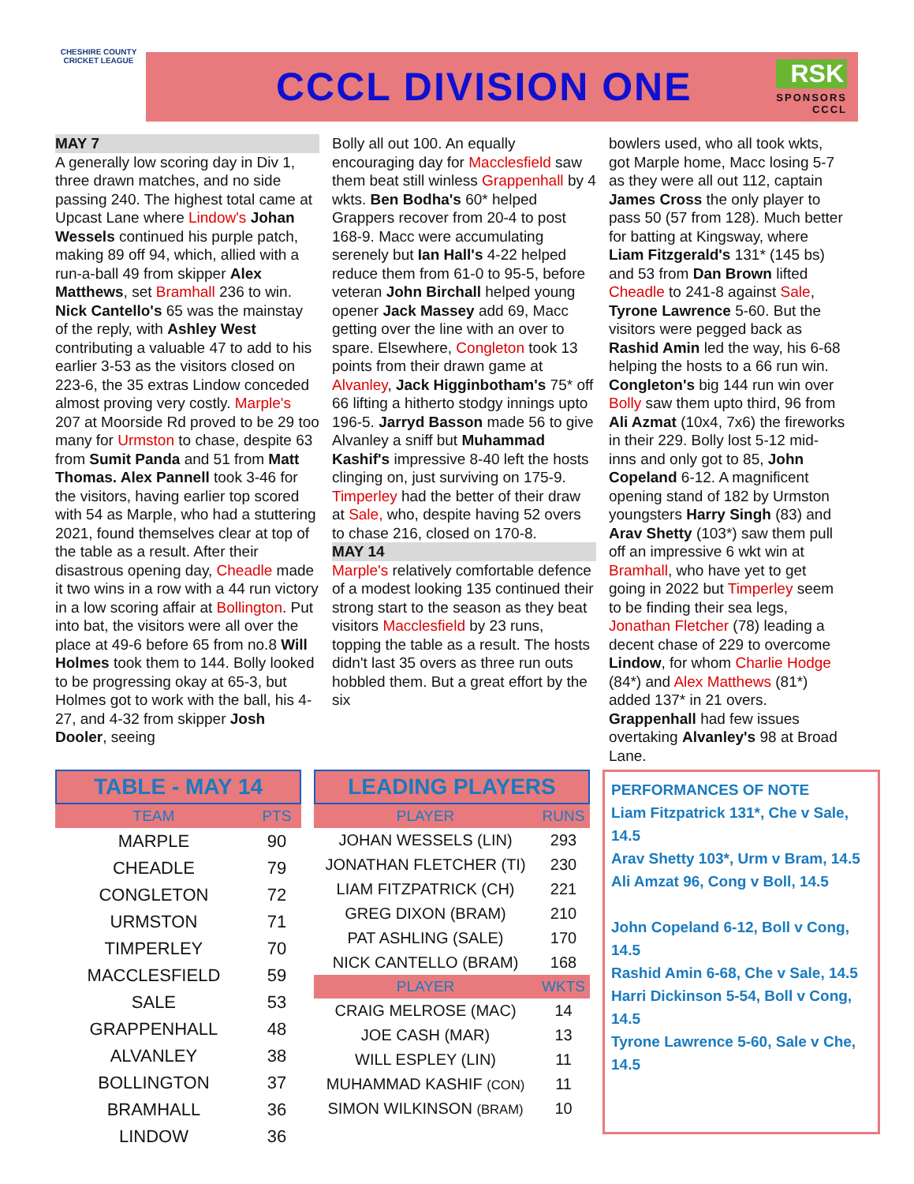CHESHIRE COUNTY
CRICKET LEAGUE
CCCL DIVISION ONE
RSK
SPONSORS
CCCL
MAY 7
A generally low scoring day in Div 1, three drawn matches, and no side passing 240. The highest total came at Upcast Lane where Lindow's Johan Wessels continued his purple patch, making 89 off 94, which, allied with a run-a-ball 49 from skipper Alex Matthews, set Bramhall 236 to win. Nick Cantello's 65 was the mainstay of the reply, with Ashley West contributing a valuable 47 to add to his earlier 3-53 as the visitors closed on 223-6, the 35 extras Lindow conceded almost proving very costly. Marple's 207 at Moorside Rd proved to be 29 too many for Urmston to chase, despite 63 from Sumit Panda and 51 from Matt Thomas. Alex Pannell took 3-46 for the visitors, having earlier top scored with 54 as Marple, who had a stuttering 2021, found themselves clear at top of the table as a result. After their disastrous opening day, Cheadle made it two wins in a row with a 44 run victory in a low scoring affair at Bollington. Put into bat, the visitors were all over the place at 49-6 before 65 from no.8 Will Holmes took them to 144. Bolly looked to be progressing okay at 65-3, but Holmes got to work with the ball, his 4-27, and 4-32 from skipper Josh Dooler, seeing
Bolly all out 100. An equally encouraging day for Macclesfield saw them beat still winless Grappenhall by 4 wkts. Ben Bodha's 60* helped Grappers recover from 20-4 to post 168-9. Macc were accumulating serenely but Ian Hall's 4-22 helped reduce them from 61-0 to 95-5, before veteran John Birchall helped young opener Jack Massey add 69, Macc getting over the line with an over to spare. Elsewhere, Congleton took 13 points from their drawn game at Alvanley, Jack Higginbotham's 75* off 66 lifting a hitherto stodgy innings upto 196-5. Jarryd Basson made 56 to give Alvanley a sniff but Muhammad Kashif's impressive 8-40 left the hosts clinging on, just surviving on 175-9. Timperley had the better of their draw at Sale, who, despite having 52 overs to chase 216, closed on 170-8.
MAY 14
Marple's relatively comfortable defence of a modest looking 135 continued their strong start to the season as they beat visitors Macclesfield by 23 runs, topping the table as a result. The hosts didn't last 35 overs as three run outs hobbled them. But a great effort by the six
bowlers used, who all took wkts, got Marple home, Macc losing 5-7 as they were all out 112, captain James Cross the only player to pass 50 (57 from 128). Much better for batting at Kingsway, where Liam Fitzgerald's 131* (145 bs) and 53 from Dan Brown lifted Cheadle to 241-8 against Sale, Tyrone Lawrence 5-60. But the visitors were pegged back as Rashid Amin led the way, his 6-68 helping the hosts to a 66 run win. Congleton's big 144 run win over Bolly saw them upto third, 96 from Ali Azmat (10x4, 7x6) the fireworks in their 229. Bolly lost 5-12 mid-inns and only got to 85, John Copeland 6-12. A magnificent opening stand of 182 by Urmston youngsters Harry Singh (83) and Arav Shetty (103*) saw them pull off an impressive 6 wkt win at Bramhall, who have yet to get going in 2022 but Timperley seem to be finding their sea legs, Jonathan Fletcher (78) leading a decent chase of 229 to overcome Lindow, for whom Charlie Hodge (84*) and Alex Matthews (81*) added 137* in 21 overs. Grappenhall had few issues overtaking Alvanley's 98 at Broad Lane.
TABLE - MAY 14
| TEAM | PTS |
| --- | --- |
| MARPLE | 90 |
| CHEADLE | 79 |
| CONGLETON | 72 |
| URMSTON | 71 |
| TIMPERLEY | 70 |
| MACCLESFIELD | 59 |
| SALE | 53 |
| GRAPPENHALL | 48 |
| ALVANLEY | 38 |
| BOLLINGTON | 37 |
| BRAMHALL | 36 |
| LINDOW | 36 |
LEADING PLAYERS
| PLAYER | RUNS |
| --- | --- |
| JOHAN WESSELS (LIN) | 293 |
| JONATHAN FLETCHER (TI) | 230 |
| LIAM FITZPATRICK (CH) | 221 |
| GREG DIXON (BRAM) | 210 |
| PAT ASHLING (SALE) | 170 |
| NICK CANTELLO (BRAM) | 168 |
| PLAYER | WKTS |
| CRAIG MELROSE (MAC) | 14 |
| JOE CASH (MAR) | 13 |
| WILL ESPLEY (LIN) | 11 |
| MUHAMMAD KASHIF (CON) | 11 |
| SIMON WILKINSON (BRAM) | 10 |
PERFORMANCES OF NOTE
Liam Fitzpatrick 131*, Che v Sale, 14.5
Arav Shetty 103*, Urm v Bram, 14.5
Ali Amzat 96, Cong v Boll, 14.5
John Copeland 6-12, Boll v Cong, 14.5
Rashid Amin 6-68, Che v Sale, 14.5
Harri Dickinson 5-54, Boll v Cong, 14.5
Tyrone Lawrence 5-60, Sale v Che, 14.5